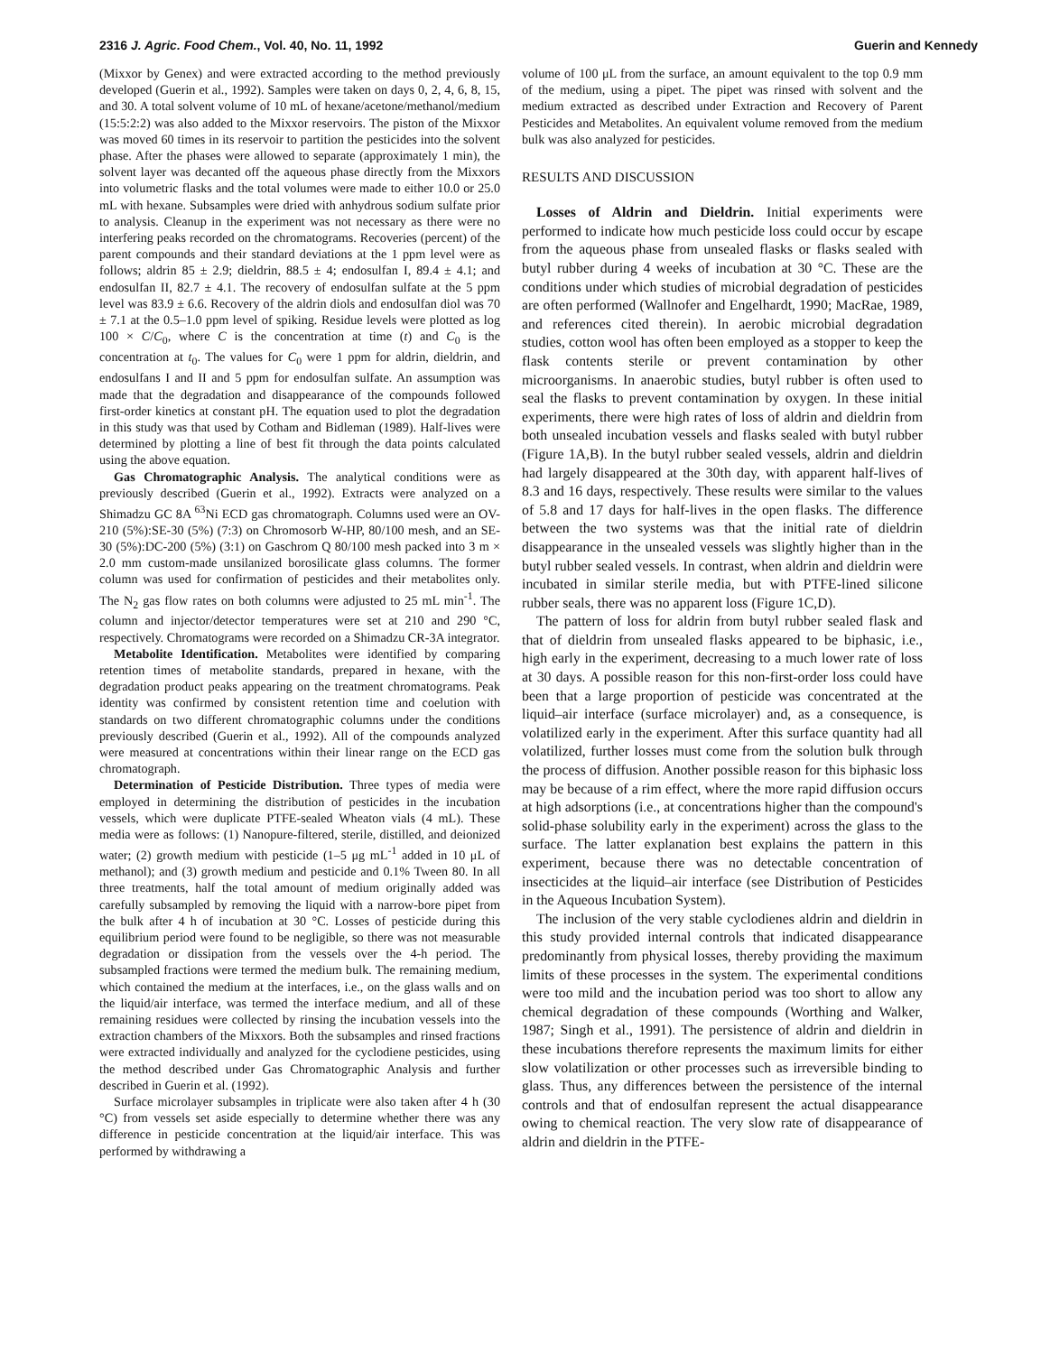2316 J. Agric. Food Chem., Vol. 40, No. 11, 1992 Guerin and Kennedy
(Mixxor by Genex) and were extracted according to the method previously developed (Guerin et al., 1992). Samples were taken on days 0, 2, 4, 6, 8, 15, and 30. A total solvent volume of 10 mL of hexane/acetone/methanol/medium (15:5:2:2) was also added to the Mixxor reservoirs. The piston of the Mixxor was moved 60 times in its reservoir to partition the pesticides into the solvent phase. After the phases were allowed to separate (approximately 1 min), the solvent layer was decanted off the aqueous phase directly from the Mixxors into volumetric flasks and the total volumes were made to either 10.0 or 25.0 mL with hexane. Subsamples were dried with anhydrous sodium sulfate prior to analysis. Cleanup in the experiment was not necessary as there were no interfering peaks recorded on the chromatograms. Recoveries (percent) of the parent compounds and their standard deviations at the 1 ppm level were as follows; aldrin 85 ± 2.9; dieldrin, 88.5 ± 4; endosulfan I, 89.4 ± 4.1; and endosulfan II, 82.7 ± 4.1. The recovery of endosulfan sulfate at the 5 ppm level was 83.9 ± 6.6. Recovery of the aldrin diols and endosulfan diol was 70 ± 7.1 at the 0.5–1.0 ppm level of spiking. Residue levels were plotted as log 100 × C/C<sub>0</sub>, where C is the concentration at time (t) and C<sub>0</sub> is the concentration at t<sub>0</sub>. The values for C<sub>0</sub> were 1 ppm for aldrin, dieldrin, and endosulfans I and II and 5 ppm for endosulfan sulfate. An assumption was made that the degradation and disappearance of the compounds followed first-order kinetics at constant pH. The equation used to plot the degradation in this study was that used by Cotham and Bidleman (1989). Half-lives were determined by plotting a line of best fit through the data points calculated using the above equation.
Gas Chromatographic Analysis. The analytical conditions were as previously described (Guerin et al., 1992). Extracts were analyzed on a Shimadzu GC 8A <sup>63</sup>Ni ECD gas chromatograph. Columns used were an OV-210 (5%):SE-30 (5%) (7:3) on Chromosorb W-HP, 80/100 mesh, and an SE-30 (5%):DC-200 (5%) (3:1) on Gaschrom Q 80/100 mesh packed into 3 m × 2.0 mm custom-made unsilanized borosilicate glass columns. The former column was used for confirmation of pesticides and their metabolites only. The N<sub>2</sub> gas flow rates on both columns were adjusted to 25 mL min<sup>-1</sup>. The column and injector/detector temperatures were set at 210 and 290 °C, respectively. Chromatograms were recorded on a Shimadzu CR-3A integrator.
Metabolite Identification. Metabolites were identified by comparing retention times of metabolite standards, prepared in hexane, with the degradation product peaks appearing on the treatment chromatograms. Peak identity was confirmed by consistent retention time and coelution with standards on two different chromatographic columns under the conditions previously described (Guerin et al., 1992). All of the compounds analyzed were measured at concentrations within their linear range on the ECD gas chromatograph.
Determination of Pesticide Distribution. Three types of media were employed in determining the distribution of pesticides in the incubation vessels, which were duplicate PTFE-sealed Wheaton vials (4 mL). These media were as follows: (1) Nanopure-filtered, sterile, distilled, and deionized water; (2) growth medium with pesticide (1–5 μg mL<sup>-1</sup> added in 10 μL of methanol); and (3) growth medium and pesticide and 0.1% Tween 80. In all three treatments, half the total amount of medium originally added was carefully subsampled by removing the liquid with a narrow-bore pipet from the bulk after 4 h of incubation at 30 °C. Losses of pesticide during this equilibrium period were found to be negligible, so there was not measurable degradation or dissipation from the vessels over the 4-h period. The subsampled fractions were termed the medium bulk. The remaining medium, which contained the medium at the interfaces, i.e., on the glass walls and on the liquid/air interface, was termed the interface medium, and all of these remaining residues were collected by rinsing the incubation vessels into the extraction chambers of the Mixxors. Both the subsamples and rinsed fractions were extracted individually and analyzed for the cyclodiene pesticides, using the method described under Gas Chromatographic Analysis and further described in Guerin et al. (1992).
Surface microlayer subsamples in triplicate were also taken after 4 h (30 °C) from vessels set aside especially to determine whether there was any difference in pesticide concentration at the liquid/air interface. This was performed by withdrawing a
volume of 100 μL from the surface, an amount equivalent to the top 0.9 mm of the medium, using a pipet. The pipet was rinsed with solvent and the medium extracted as described under Extraction and Recovery of Parent Pesticides and Metabolites. An equivalent volume removed from the medium bulk was also analyzed for pesticides.
RESULTS AND DISCUSSION
Losses of Aldrin and Dieldrin. Initial experiments were performed to indicate how much pesticide loss could occur by escape from the aqueous phase from unsealed flasks or flasks sealed with butyl rubber during 4 weeks of incubation at 30 °C. These are the conditions under which studies of microbial degradation of pesticides are often performed (Wallnofer and Engelhardt, 1990; MacRae, 1989, and references cited therein). In aerobic microbial degradation studies, cotton wool has often been employed as a stopper to keep the flask contents sterile or prevent contamination by other microorganisms. In anaerobic studies, butyl rubber is often used to seal the flasks to prevent contamination by oxygen. In these initial experiments, there were high rates of loss of aldrin and dieldrin from both unsealed incubation vessels and flasks sealed with butyl rubber (Figure 1A,B). In the butyl rubber sealed vessels, aldrin and dieldrin had largely disappeared at the 30th day, with apparent half-lives of 8.3 and 16 days, respectively. These results were similar to the values of 5.8 and 17 days for half-lives in the open flasks. The difference between the two systems was that the initial rate of dieldrin disappearance in the unsealed vessels was slightly higher than in the butyl rubber sealed vessels. In contrast, when aldrin and dieldrin were incubated in similar sterile media, but with PTFE-lined silicone rubber seals, there was no apparent loss (Figure 1C,D).
The pattern of loss for aldrin from butyl rubber sealed flask and that of dieldrin from unsealed flasks appeared to be biphasic, i.e., high early in the experiment, decreasing to a much lower rate of loss at 30 days. A possible reason for this non-first-order loss could have been that a large proportion of pesticide was concentrated at the liquid–air interface (surface microlayer) and, as a consequence, is volatilized early in the experiment. After this surface quantity had all volatilized, further losses must come from the solution bulk through the process of diffusion. Another possible reason for this biphasic loss may be because of a rim effect, where the more rapid diffusion occurs at high adsorptions (i.e., at concentrations higher than the compound's solid-phase solubility early in the experiment) across the glass to the surface. The latter explanation best explains the pattern in this experiment, because there was no detectable concentration of insecticides at the liquid–air interface (see Distribution of Pesticides in the Aqueous Incubation System).
The inclusion of the very stable cyclodienes aldrin and dieldrin in this study provided internal controls that indicated disappearance predominantly from physical losses, thereby providing the maximum limits of these processes in the system. The experimental conditions were too mild and the incubation period was too short to allow any chemical degradation of these compounds (Worthing and Walker, 1987; Singh et al., 1991). The persistence of aldrin and dieldrin in these incubations therefore represents the maximum limits for either slow volatilization or other processes such as irreversible binding to glass. Thus, any differences between the persistence of the internal controls and that of endosulfan represent the actual disappearance owing to chemical reaction. The very slow rate of disappearance of aldrin and dieldrin in the PTFE-